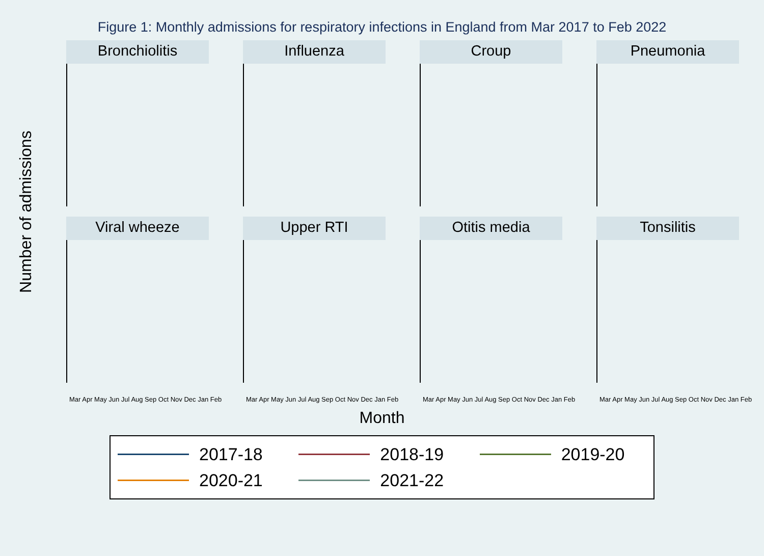Figure 1: Monthly admissions for respiratory infections in England from Mar 2017 to Feb 2022
Number of admissions
Bronchiolitis
Influenza
Croup
Pneumonia
Viral wheeze
Mar Apr May Jun Jul Aug Sep Oct Nov Dec Jan Feb
Upper RTI
Mar Apr May Jun Jul Aug Sep Oct Nov Dec Jan Feb
Otitis media
Mar Apr May Jun Jul Aug Sep Oct Nov Dec Jan Feb
Tonsilitis
Mar Apr May Jun Jul Aug Sep Oct Nov Dec Jan Feb
Month
2017-18
2018-19
2019-20
2020-21
2021-22